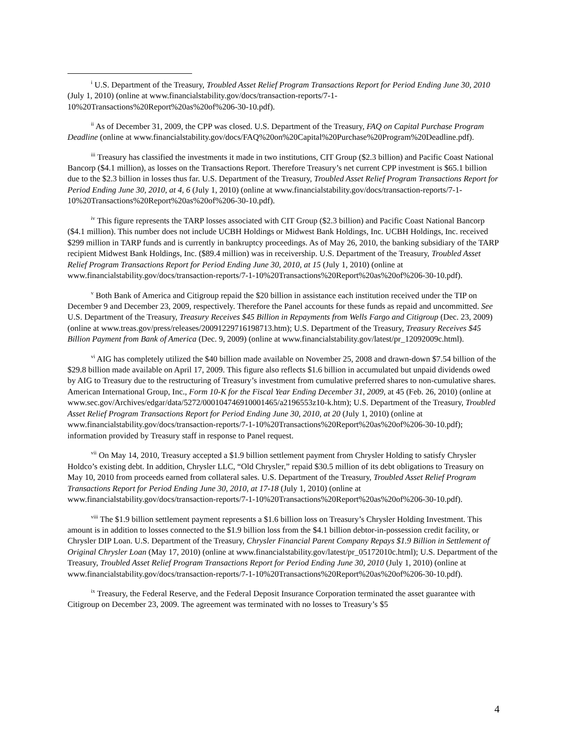<sup>i</sup> U.S. Department of the Treasury, Troubled Asset Relief Program Transactions Report for Period Ending June 30, 2010 (July 1, 2010) (online at www.financialstability.gov/docs/transaction-reports/7-1-10%20Transactions%20Report%20as%20of%206-30-10.pdf).
<sup>ii</sup> As of December 31, 2009, the CPP was closed. U.S. Department of the Treasury, FAQ on Capital Purchase Program Deadline (online at www.financialstability.gov/docs/FAQ%20on%20Capital%20Purchase%20Program%20Deadline.pdf).
<sup>iii</sup> Treasury has classified the investments it made in two institutions, CIT Group ($2.3 billion) and Pacific Coast National Bancorp ($4.1 million), as losses on the Transactions Report. Therefore Treasury’s net current CPP investment is $65.1 billion due to the $2.3 billion in losses thus far. U.S. Department of the Treasury, Troubled Asset Relief Program Transactions Report for Period Ending June 30, 2010, at 4, 6 (July 1, 2010) (online at www.financialstability.gov/docs/transaction-reports/7-1-10%20Transactions%20Report%20as%20of%206-30-10.pdf).
<sup>iv</sup> This figure represents the TARP losses associated with CIT Group ($2.3 billion) and Pacific Coast National Bancorp ($4.1 million). This number does not include UCBH Holdings or Midwest Bank Holdings, Inc. UCBH Holdings, Inc. received $299 million in TARP funds and is currently in bankruptcy proceedings. As of May 26, 2010, the banking subsidiary of the TARP recipient Midwest Bank Holdings, Inc. ($89.4 million) was in receivership. U.S. Department of the Treasury, Troubled Asset Relief Program Transactions Report for Period Ending June 30, 2010, at 15 (July 1, 2010) (online at www.financialstability.gov/docs/transaction-reports/7-1-10%20Transactions%20Report%20as%20of%206-30-10.pdf).
<sup>v</sup> Both Bank of America and Citigroup repaid the $20 billion in assistance each institution received under the TIP on December 9 and December 23, 2009, respectively. Therefore the Panel accounts for these funds as repaid and uncommitted. See U.S. Department of the Treasury, Treasury Receives $45 Billion in Repayments from Wells Fargo and Citigroup (Dec. 23, 2009) (online at www.treas.gov/press/releases/20091229716198713.htm); U.S. Department of the Treasury, Treasury Receives $45 Billion Payment from Bank of America (Dec. 9, 2009) (online at www.financialstability.gov/latest/pr_12092009c.html).
<sup>vi</sup> AIG has completely utilized the $40 billion made available on November 25, 2008 and drawn-down $7.54 billion of the $29.8 billion made available on April 17, 2009. This figure also reflects $1.6 billion in accumulated but unpaid dividends owed by AIG to Treasury due to the restructuring of Treasury’s investment from cumulative preferred shares to non-cumulative shares. American International Group, Inc., Form 10-K for the Fiscal Year Ending December 31, 2009, at 45 (Feb. 26, 2010) (online at www.sec.gov/Archives/edgar/data/5272/000104746910001465/a2196553z10-k.htm); U.S. Department of the Treasury, Troubled Asset Relief Program Transactions Report for Period Ending June 30, 2010, at 20 (July 1, 2010) (online at www.financialstability.gov/docs/transaction-reports/7-1-10%20Transactions%20Report%20as%20of%206-30-10.pdf); information provided by Treasury staff in response to Panel request.
<sup>vii</sup> On May 14, 2010, Treasury accepted a $1.9 billion settlement payment from Chrysler Holding to satisfy Chrysler Holdco’s existing debt. In addition, Chrysler LLC, “Old Chrysler,” repaid $30.5 million of its debt obligations to Treasury on May 10, 2010 from proceeds earned from collateral sales. U.S. Department of the Treasury, Troubled Asset Relief Program Transactions Report for Period Ending June 30, 2010, at 17-18 (July 1, 2010) (online at www.financialstability.gov/docs/transaction-reports/7-1-10%20Transactions%20Report%20as%20of%206-30-10.pdf).
<sup>viii</sup> The $1.9 billion settlement payment represents a $1.6 billion loss on Treasury’s Chrysler Holding Investment. This amount is in addition to losses connected to the $1.9 billion loss from the $4.1 billion debtor-in-possession credit facility, or Chrysler DIP Loan. U.S. Department of the Treasury, Chrysler Financial Parent Company Repays $1.9 Billion in Settlement of Original Chrysler Loan (May 17, 2010) (online at www.financialstability.gov/latest/pr_05172010c.html); U.S. Department of the Treasury, Troubled Asset Relief Program Transactions Report for Period Ending June 30, 2010 (July 1, 2010) (online at www.financialstability.gov/docs/transaction-reports/7-1-10%20Transactions%20Report%20as%20of%206-30-10.pdf).
<sup>ix</sup> Treasury, the Federal Reserve, and the Federal Deposit Insurance Corporation terminated the asset guarantee with Citigroup on December 23, 2009. The agreement was terminated with no losses to Treasury’s $5
4